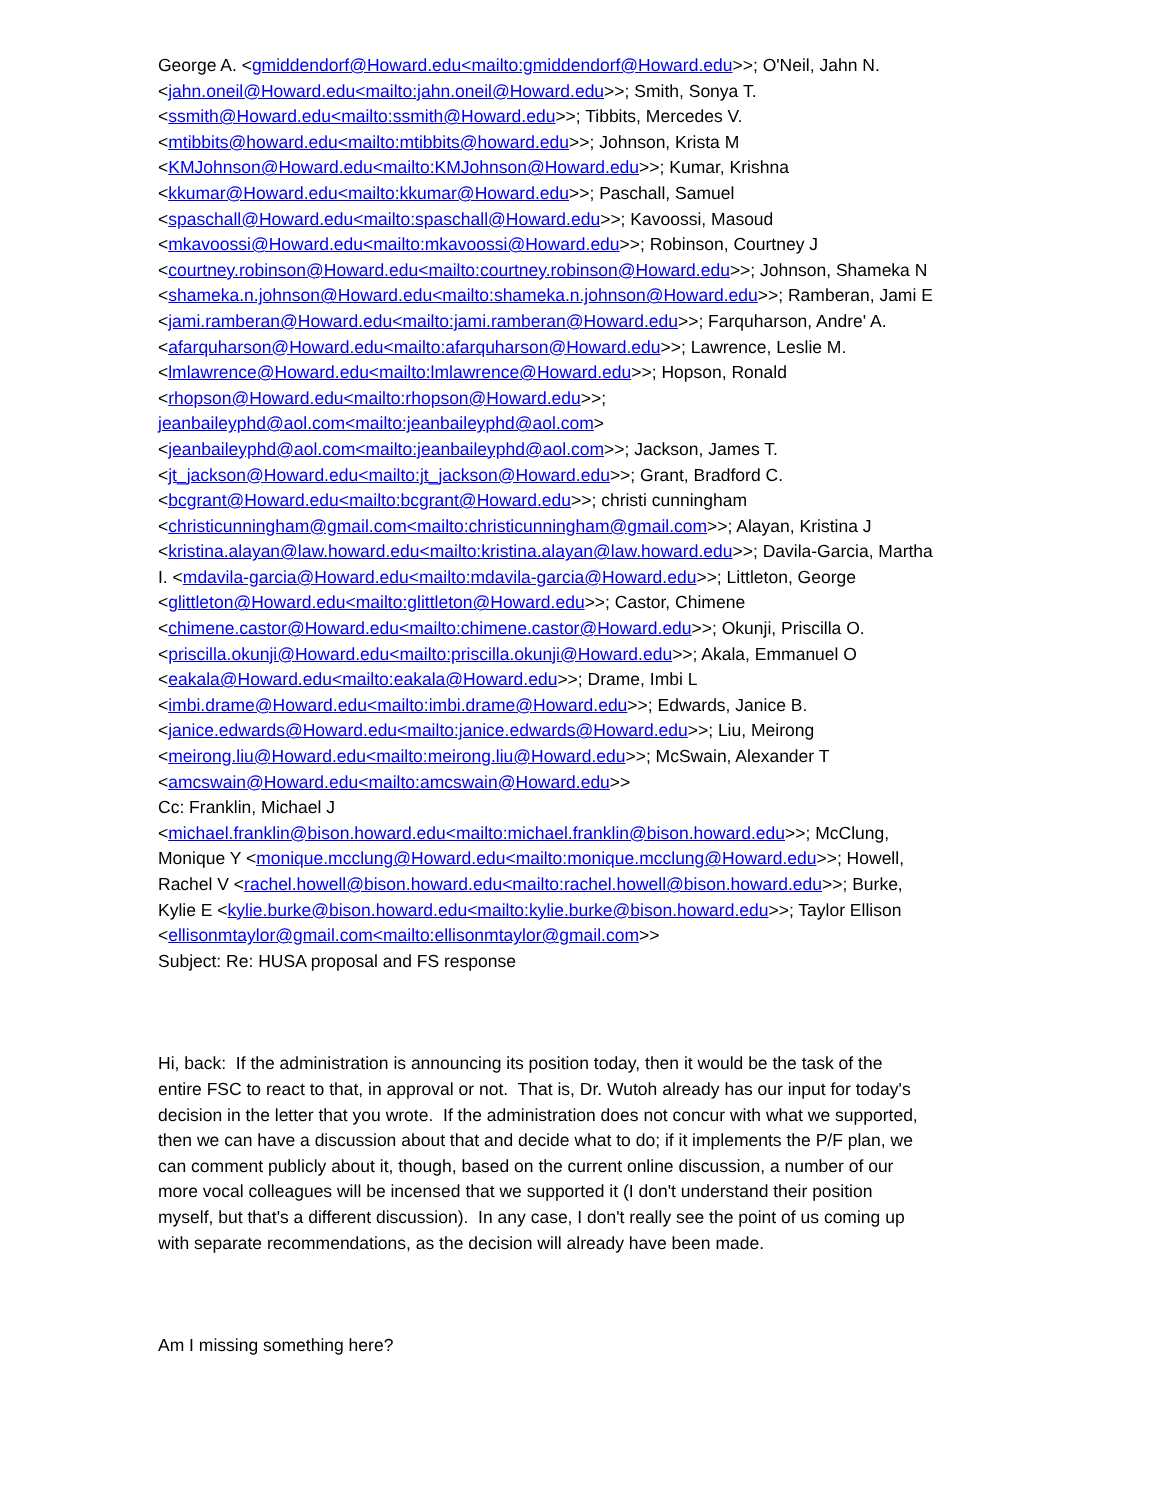George A. <gmiddendorf@Howard.edu<mailto:gmiddendorf@Howard.edu>>; O'Neil, Jahn N.
<jahn.oneil@Howard.edu<mailto:jahn.oneil@Howard.edu>>; Smith, Sonya T.
<ssmith@Howard.edu<mailto:ssmith@Howard.edu>>; Tibbits, Mercedes V.
<mtibbits@howard.edu<mailto:mtibbits@howard.edu>>; Johnson, Krista M
<KMJohnson@Howard.edu<mailto:KMJohnson@Howard.edu>>; Kumar, Krishna
<kkumar@Howard.edu<mailto:kkumar@Howard.edu>>; Paschall, Samuel
<spaschall@Howard.edu<mailto:spaschall@Howard.edu>>; Kavoossi, Masoud
<mkavoossi@Howard.edu<mailto:mkavoossi@Howard.edu>>; Robinson, Courtney J
<courtney.robinson@Howard.edu<mailto:courtney.robinson@Howard.edu>>; Johnson, Shameka N
<shameka.n.johnson@Howard.edu<mailto:shameka.n.johnson@Howard.edu>>; Ramberan, Jami E
<jami.ramberan@Howard.edu<mailto:jami.ramberan@Howard.edu>>; Farquharson, Andre' A.
<afarquharson@Howard.edu<mailto:afarquharson@Howard.edu>>; Lawrence, Leslie M.
<lmlawrence@Howard.edu<mailto:lmlawrence@Howard.edu>>; Hopson, Ronald
<rhopson@Howard.edu<mailto:rhopson@Howard.edu>>;
jeanbaileyphd@aol.com<mailto:jeanbaileyphd@aol.com>
<jeanbaileyphd@aol.com<mailto:jeanbaileyphd@aol.com>>; Jackson, James T.
<jt_jackson@Howard.edu<mailto:jt_jackson@Howard.edu>>; Grant, Bradford C.
<bcgrant@Howard.edu<mailto:bcgrant@Howard.edu>>; christi cunningham
<christicunningham@gmail.com<mailto:christicunningham@gmail.com>>; Alayan, Kristina J
<kristina.alayan@law.howard.edu<mailto:kristina.alayan@law.howard.edu>>; Davila-Garcia, Martha
I. <mdavila-garcia@Howard.edu<mailto:mdavila-garcia@Howard.edu>>; Littleton, George
<glittleton@Howard.edu<mailto:glittleton@Howard.edu>>; Castor, Chimene
<chimene.castor@Howard.edu<mailto:chimene.castor@Howard.edu>>; Okunji, Priscilla O.
<priscilla.okunji@Howard.edu<mailto:priscilla.okunji@Howard.edu>>; Akala, Emmanuel O
<eakala@Howard.edu<mailto:eakala@Howard.edu>>; Drame, Imbi L
<imbi.drame@Howard.edu<mailto:imbi.drame@Howard.edu>>; Edwards, Janice B.
<janice.edwards@Howard.edu<mailto:janice.edwards@Howard.edu>>; Liu, Meirong
<meirong.liu@Howard.edu<mailto:meirong.liu@Howard.edu>>; McSwain, Alexander T
<amcswain@Howard.edu<mailto:amcswain@Howard.edu>>
Cc: Franklin, Michael J
<michael.franklin@bison.howard.edu<mailto:michael.franklin@bison.howard.edu>>; McClung,
Monique Y <monique.mcclung@Howard.edu<mailto:monique.mcclung@Howard.edu>>; Howell,
Rachel V <rachel.howell@bison.howard.edu<mailto:rachel.howell@bison.howard.edu>>; Burke,
Kylie E <kylie.burke@bison.howard.edu<mailto:kylie.burke@bison.howard.edu>>; Taylor Ellison
<ellisonmtaylor@gmail.com<mailto:ellisonmtaylor@gmail.com>>
Subject: Re: HUSA proposal and FS response
Hi, back: If the administration is announcing its position today, then it would be the task of the
entire FSC to react to that, in approval or not. That is, Dr. Wutoh already has our input for today's
decision in the letter that you wrote. If the administration does not concur with what we supported,
then we can have a discussion about that and decide what to do; if it implements the P/F plan, we
can comment publicly about it, though, based on the current online discussion, a number of our
more vocal colleagues will be incensed that we supported it (I don't understand their position
myself, but that's a different discussion). In any case, I don't really see the point of us coming up
with separate recommendations, as the decision will already have been made.
Am I missing something here?